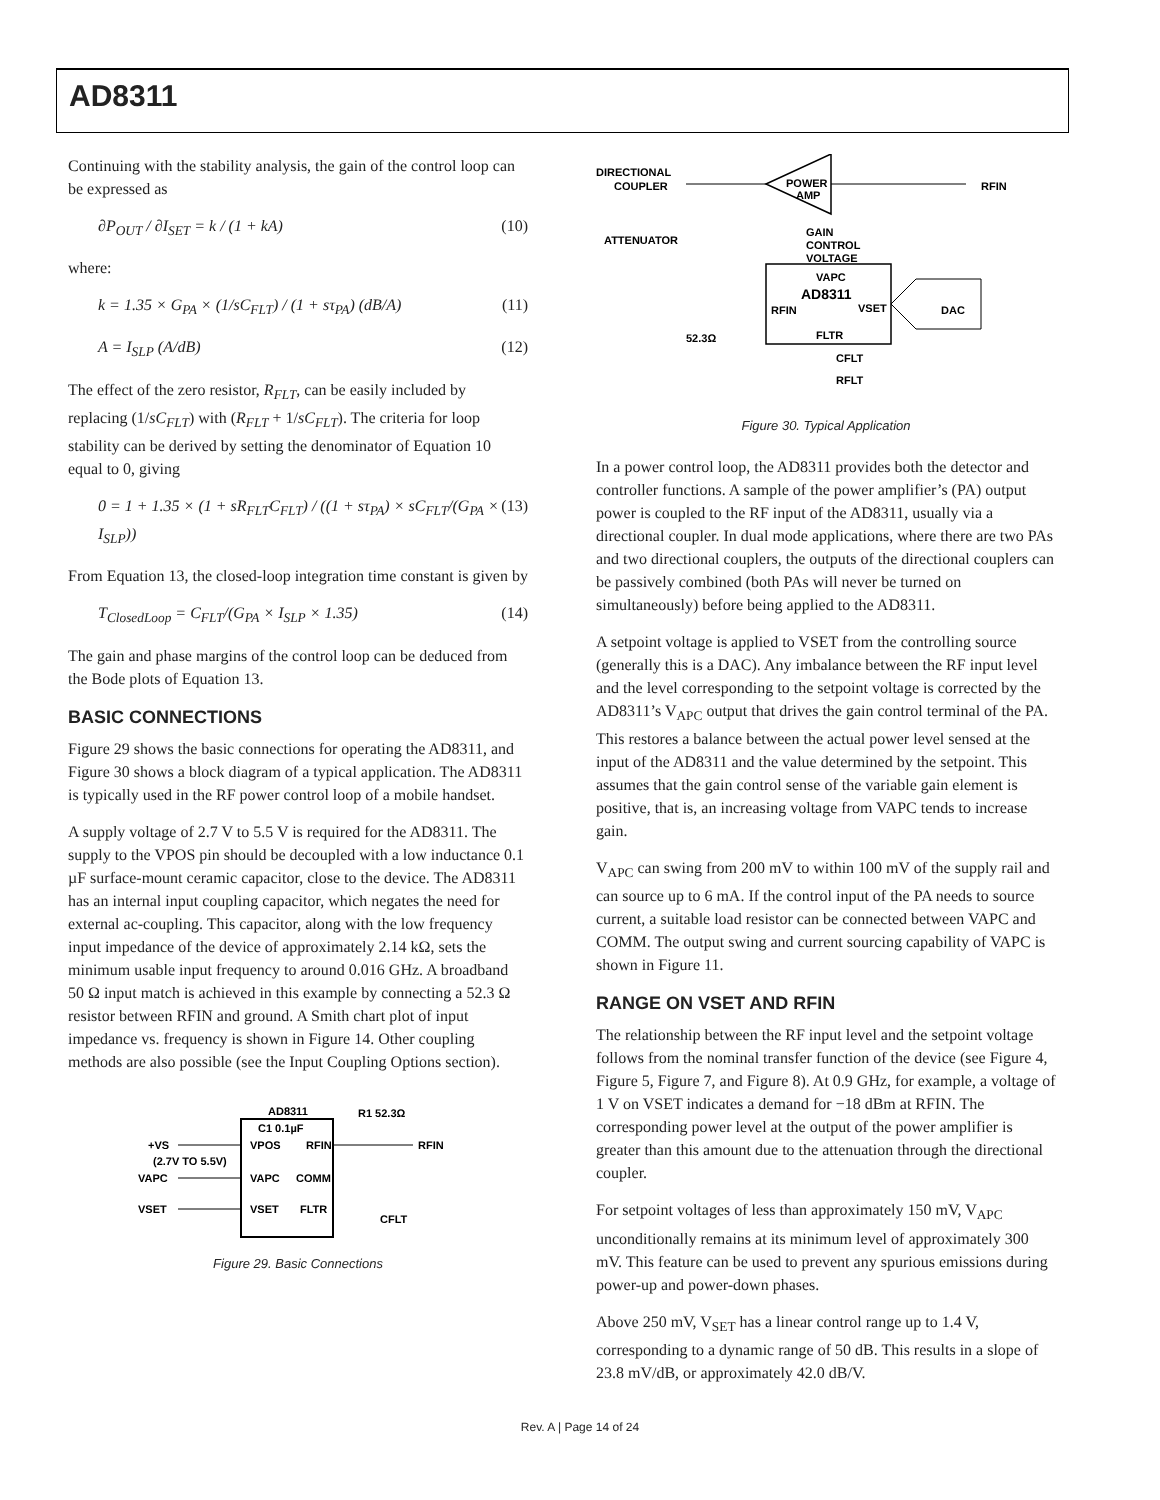AD8311
Continuing with the stability analysis, the gain of the control loop can be expressed as
∂P<sub>OUT</sub> / ∂I<sub>SET</sub> = k / (1 + kA) (10)
where:
k = 1.35 × G<sub>PA</sub> × (1/sC<sub>FLT</sub>) / (1 + sτ<sub>PA</sub>) (dB/A) (11)
A = I<sub>SLP</sub> (A/dB) (12)
The effect of the zero resistor, R<sub>FLT</sub>, can be easily included by replacing (1/sC<sub>FLT</sub>) with (R<sub>FLT</sub> + 1/sC<sub>FLT</sub>). The criteria for loop stability can be derived by setting the denominator of Equation 10 equal to 0, giving
0 = 1 + 1.35 × (1 + sR<sub>FLT</sub>C<sub>FLT</sub>) / ((1 + sτ<sub>PA</sub>) × sC<sub>FLT</sub>/(G<sub>PA</sub> × I<sub>SLP</sub>)) (13)
From Equation 13, the closed-loop integration time constant is given by
T<sub>ClosedLoop</sub> = C<sub>FLT</sub>/(G<sub>PA</sub> × I<sub>SLP</sub> × 1.35) (14)
The gain and phase margins of the control loop can be deduced from the Bode plots of Equation 13.
BASIC CONNECTIONS
Figure 29 shows the basic connections for operating the AD8311, and Figure 30 shows a block diagram of a typical application. The AD8311 is typically used in the RF power control loop of a mobile handset.
A supply voltage of 2.7 V to 5.5 V is required for the AD8311. The supply to the VPOS pin should be decoupled with a low inductance 0.1 µF surface-mount ceramic capacitor, close to the device. The AD8311 has an internal input coupling capacitor, which negates the need for external ac-coupling. This capacitor, along with the low frequency input impedance of the device of approximately 2.14 kΩ, sets the minimum usable input frequency to around 0.016 GHz. A broadband 50 Ω input match is achieved in this example by connecting a 52.3 Ω resistor between RFIN and ground. A Smith chart plot of input impedance vs. frequency is shown in Figure 14. Other coupling methods are also possible (see the Input Coupling Options section).
AD8311
C1 0.1µF
+VS
VPOS
RFIN
RFIN
R1 52.3Ω
(2.7V TO 5.5V)
VAPC
VAPC
COMM
VSET
VSET
FLTR
CFLT
Figure 29. Basic Connections
DIRECTIONAL
COUPLER
ATTENUATOR
POWER
AMP
RFIN
GAIN
CONTROL
VOLTAGE
VAPC
AD8311
RFIN
VSET
FLTR
DAC
52.3Ω
CFLT
RFLT
Figure 30. Typical Application
In a power control loop, the AD8311 provides both the detector and controller functions. A sample of the power amplifier’s (PA) output power is coupled to the RF input of the AD8311, usually via a directional coupler. In dual mode applications, where there are two PAs and two directional couplers, the outputs of the directional couplers can be passively combined (both PAs will never be turned on simultaneously) before being applied to the AD8311.
A setpoint voltage is applied to VSET from the controlling source (generally this is a DAC). Any imbalance between the RF input level and the level corresponding to the setpoint voltage is corrected by the AD8311’s V<sub>APC</sub> output that drives the gain control terminal of the PA. This restores a balance between the actual power level sensed at the input of the AD8311 and the value determined by the setpoint. This assumes that the gain control sense of the variable gain element is positive, that is, an increasing voltage from VAPC tends to increase gain.
V<sub>APC</sub> can swing from 200 mV to within 100 mV of the supply rail and can source up to 6 mA. If the control input of the PA needs to source current, a suitable load resistor can be connected between VAPC and COMM. The output swing and current sourcing capability of VAPC is shown in Figure 11.
RANGE ON VSET AND RFIN
The relationship between the RF input level and the setpoint voltage follows from the nominal transfer function of the device (see Figure 4, Figure 5, Figure 7, and Figure 8). At 0.9 GHz, for example, a voltage of 1 V on VSET indicates a demand for −18 dBm at RFIN. The corresponding power level at the output of the power amplifier is greater than this amount due to the attenuation through the directional coupler.
For setpoint voltages of less than approximately 150 mV, V<sub>APC</sub> unconditionally remains at its minimum level of approximately 300 mV. This feature can be used to prevent any spurious emissions during power-up and power-down phases.
Above 250 mV, V<sub>SET</sub> has a linear control range up to 1.4 V, corresponding to a dynamic range of 50 dB. This results in a slope of 23.8 mV/dB, or approximately 42.0 dB/V.
Rev. A | Page 14 of 24